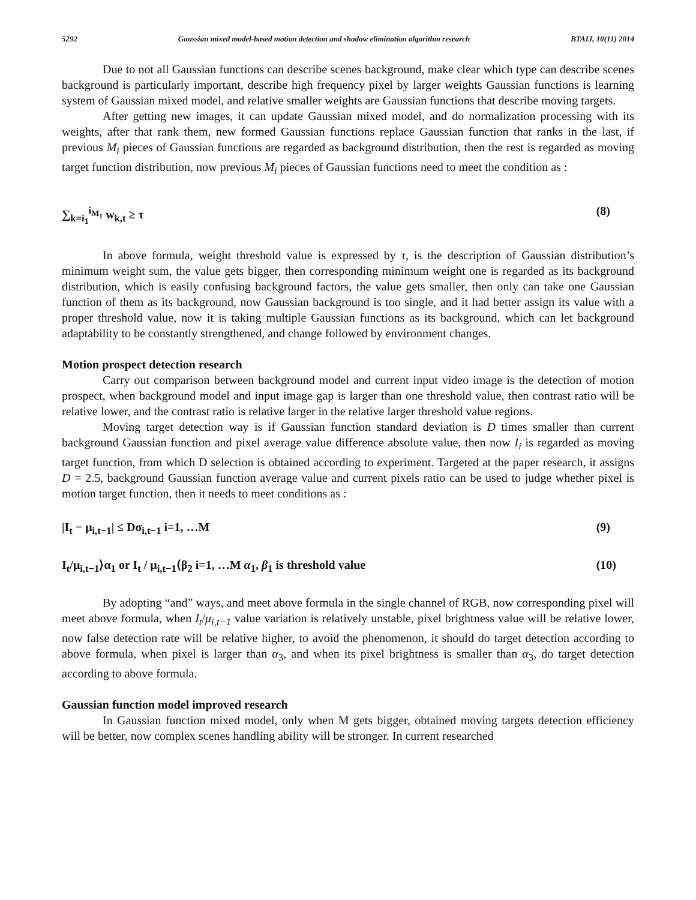5292 Gaussian mixed model-based motion detection and shadow elimination algorithm research BTAIJ, 10(11) 2014
Due to not all Gaussian functions can describe scenes background, make clear which type can describe scenes background is particularly important, describe high frequency pixel by larger weights Gaussian functions is learning system of Gaussian mixed model, and relative smaller weights are Gaussian functions that describe moving targets.
After getting new images, it can update Gaussian mixed model, and do normalization processing with its weights, after that rank them, new formed Gaussian functions replace Gaussian function that ranks in the last, if previous M<sub>i</sub> pieces of Gaussian functions are regarded as background distribution, then the rest is regarded as moving target function distribution, now previous M<sub>i</sub> pieces of Gaussian functions need to meet the condition as :
∑<sub>k=i<sub>1</sub></sub><sup>i<sub>M<sub>1</sub></sub></sup> w<sub>k,t</sub> ≥ τ (8)
In above formula, weight threshold value is expressed by τ, is the description of Gaussian distribution’s minimum weight sum, the value gets bigger, then corresponding minimum weight one is regarded as its background distribution, which is easily confusing background factors, the value gets smaller, then only can take one Gaussian function of them as its background, now Gaussian background is too single, and it had better assign its value with a proper threshold value, now it is taking multiple Gaussian functions as its background, which can let background adaptability to be constantly strengthened, and change followed by environment changes.
Motion prospect detection research
Carry out comparison between background model and current input video image is the detection of motion prospect, when background model and input image gap is larger than one threshold value, then contrast ratio will be relative lower, and the contrast ratio is relative larger in the relative larger threshold value regions.
Moving target detection way is if Gaussian function standard deviation is D times smaller than current background Gaussian function and pixel average value difference absolute value, then now I<sub>i</sub> is regarded as moving target function, from which D selection is obtained according to experiment. Targeted at the paper research, it assigns D = 2.5, background Gaussian function average value and current pixels ratio can be used to judge whether pixel is motion target function, then it needs to meet conditions as :
|I<sub>t</sub> − μ<sub>i,t−1</sub>| ≤ Dσ<sub>i,t−1</sub> i=1, …M (9)
I<sub>t</sub>/μ<sub>i,t−1</sub>⟩α<sub>1</sub> or I<sub>t</sub> / μ<sub>i,t−1</sub>⟨β<sub>2</sub> i=1, …M α<sub>1</sub>, β<sub>1</sub> is threshold value (10)
By adopting “and” ways, and meet above formula in the single channel of RGB, now corresponding pixel will meet above formula, when I<sub>t</sub>/μ<sub>i,t−1</sub> value variation is relatively unstable, pixel brightness value will be relative lower, now false detection rate will be relative higher, to avoid the phenomenon, it should do target detection according to above formula, when pixel is larger than α<sub>3</sub>, and when its pixel brightness is smaller than α<sub>3</sub>, do target detection according to above formula.
Gaussian function model improved research
In Gaussian function mixed model, only when M gets bigger, obtained moving targets detection efficiency will be better, now complex scenes handling ability will be stronger. In current researched